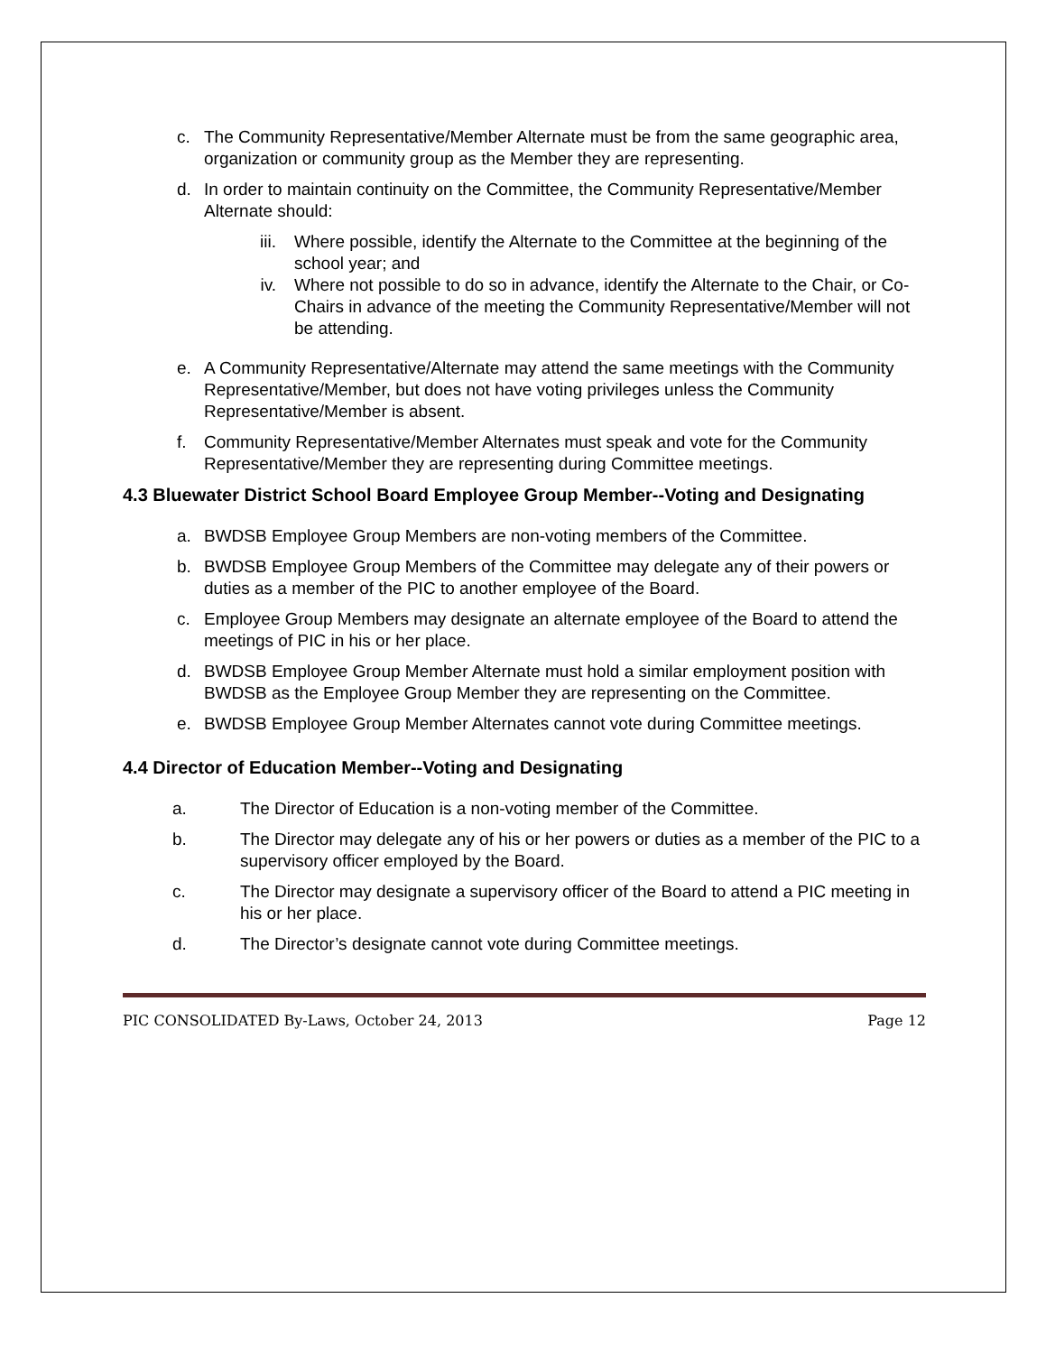c. The Community Representative/Member Alternate must be from the same geographic area, organization or community group as the Member they are representing.
d. In order to maintain continuity on the Committee, the Community Representative/Member Alternate should:
iii. Where possible, identify the Alternate to the Committee at the beginning of the school year; and
iv. Where not possible to do so in advance, identify the Alternate to the Chair, or Co-Chairs in advance of the meeting the Community Representative/Member will not be attending.
e. A Community Representative/Alternate may attend the same meetings with the Community Representative/Member, but does not have voting privileges unless the Community Representative/Member is absent.
f. Community Representative/Member Alternates must speak and vote for the Community Representative/Member they are representing during Committee meetings.
4.3 Bluewater District School Board Employee Group Member--Voting and Designating
a. BWDSB Employee Group Members are non-voting members of the Committee.
b. BWDSB Employee Group Members of the Committee may delegate any of their powers or duties as a member of the PIC to another employee of the Board.
c. Employee Group Members may designate an alternate employee of the Board to attend the meetings of PIC in his or her place.
d. BWDSB Employee Group Member Alternate must hold a similar employment position with BWDSB as the Employee Group Member they are representing on the Committee.
e. BWDSB Employee Group Member Alternates cannot vote during Committee meetings.
4.4 Director of Education Member--Voting and Designating
a. The Director of Education is a non-voting member of the Committee.
b. The Director may delegate any of his or her powers or duties as a member of the PIC to a supervisory officer employed by the Board.
c. The Director may designate a supervisory officer of the Board to attend a PIC meeting in his or her place.
d. The Director’s designate cannot vote during Committee meetings.
PIC CONSOLIDATED By-Laws, October 24, 2013 Page 12